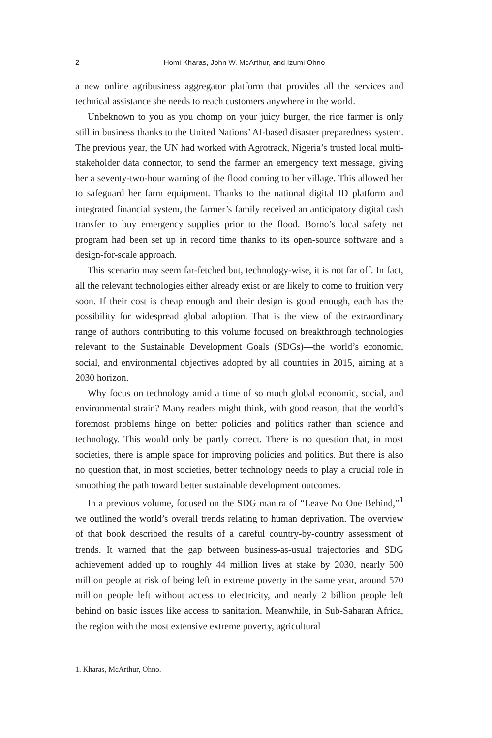2 Homi Kharas, John W. McArthur, and Izumi Ohno
a new online agribusiness aggregator platform that provides all the services and technical assistance she needs to reach customers anywhere in the world.
Unbeknown to you as you chomp on your juicy burger, the rice farmer is only still in business thanks to the United Nations’ AI-based disaster preparedness system. The previous year, the UN had worked with Agrotrack, Nigeria’s trusted local multi-stakeholder data connector, to send the farmer an emergency text message, giving her a seventy-two-hour warning of the flood coming to her village. This allowed her to safeguard her farm equipment. Thanks to the national digital ID platform and integrated financial system, the farmer’s family received an anticipatory digital cash transfer to buy emergency supplies prior to the flood. Borno’s local safety net program had been set up in record time thanks to its open-source software and a design-for-scale approach.
This scenario may seem far-fetched but, technology-wise, it is not far off. In fact, all the relevant technologies either already exist or are likely to come to fruition very soon. If their cost is cheap enough and their design is good enough, each has the possibility for widespread global adoption. That is the view of the extraordinary range of authors contributing to this volume focused on breakthrough technologies relevant to the Sustainable Development Goals (SDGs)—the world’s economic, social, and environmental objectives adopted by all countries in 2015, aiming at a 2030 horizon.
Why focus on technology amid a time of so much global economic, social, and environmental strain? Many readers might think, with good reason, that the world’s foremost problems hinge on better policies and politics rather than science and technology. This would only be partly correct. There is no question that, in most societies, there is ample space for improving policies and politics. But there is also no question that, in most societies, better technology needs to play a crucial role in smoothing the path toward better sustainable development outcomes.
In a previous volume, focused on the SDG mantra of “Leave No One Behind,”<sup>1</sup> we outlined the world’s overall trends relating to human deprivation. The overview of that book described the results of a careful country-by-country assessment of trends. It warned that the gap between business-as-usual trajectories and SDG achievement added up to roughly 44 million lives at stake by 2030, nearly 500 million people at risk of being left in extreme poverty in the same year, around 570 million people left without access to electricity, and nearly 2 billion people left behind on basic issues like access to sanitation. Meanwhile, in Sub-Saharan Africa, the region with the most extensive extreme poverty, agricultural
1. Kharas, McArthur, Ohno.